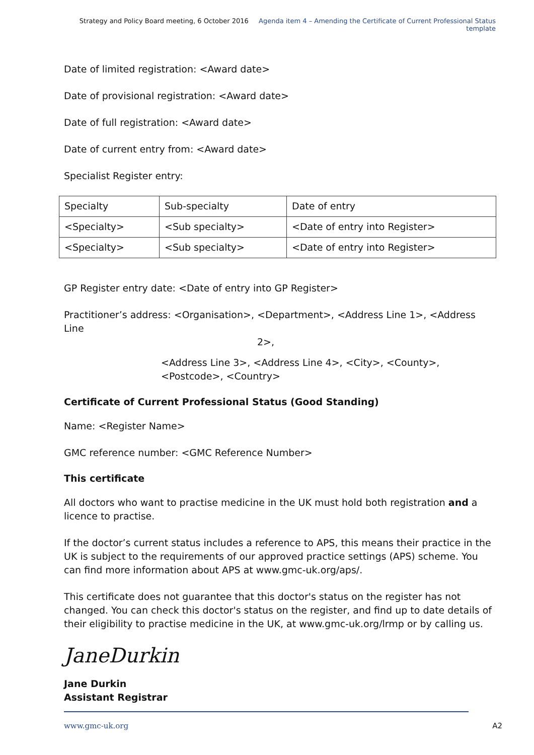Strategy and Policy Board meeting, 6 October 2016 Agenda item 4 – Amending the Certificate of Current Professional Status template
Date of limited registration: <Award date>
Date of provisional registration: <Award date>
Date of full registration: <Award date>
Date of current entry from: <Award date>
Specialist Register entry:
| Specialty | Sub-specialty | Date of entry |
| <Specialty> | <Sub specialty> | <Date of entry into Register> |
| <Specialty> | <Sub specialty> | <Date of entry into Register> |
GP Register entry date: <Date of entry into GP Register>
Practitioner’s address: <Organisation>, <Department>, <Address Line 1>, <Address Line
2>,
<Address Line 3>, <Address Line 4>, <City>, <County>, <Postcode>, <Country>
Certificate of Current Professional Status (Good Standing)
Name: <Register Name>
GMC reference number: <GMC Reference Number>
This certificate
All doctors who want to practise medicine in the UK must hold both registration and a licence to practise.
If the doctor’s current status includes a reference to APS, this means their practice in the UK is subject to the requirements of our approved practice settings (APS) scheme. You can find more information about APS at www.gmc-uk.org/aps/.
This certificate does not guarantee that this doctor's status on the register has not changed. You can check this doctor's status on the register, and find up to date details of their eligibility to practise medicine in the UK, at www.gmc-uk.org/lrmp or by calling us.
JaneDurkin
Jane Durkin
Assistant Registrar
www.gmc-uk.org A2